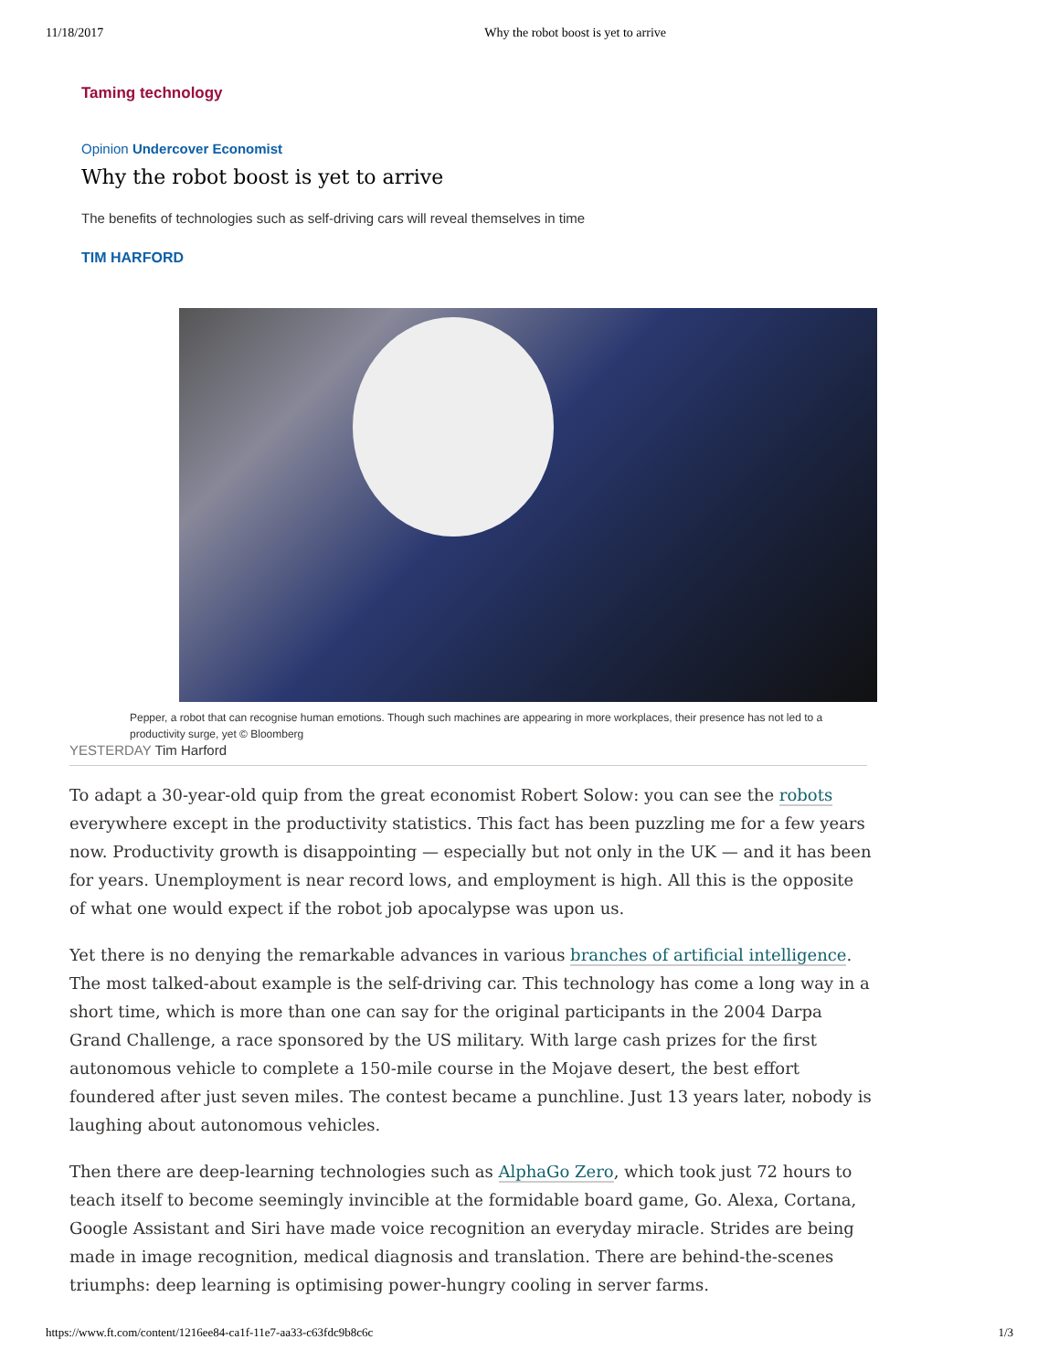11/18/2017 Why the robot boost is yet to arrive
Taming technology
Opinion Undercover Economist
Why the robot boost is yet to arrive
The benefits of technologies such as self-driving cars will reveal themselves in time
TIM HARFORD
Pepper, a robot that can recognise human emotions. Though such machines are appearing in more workplaces, their presence has not led to a productivity surge, yet © Bloomberg
YESTERDAY Tim Harford
To adapt a 30-year-old quip from the great economist Robert Solow: you can see the robots everywhere except in the productivity statistics. This fact has been puzzling me for a few years now. Productivity growth is disappointing — especially but not only in the UK — and it has been for years. Unemployment is near record lows, and employment is high. All this is the opposite of what one would expect if the robot job apocalypse was upon us.
Yet there is no denying the remarkable advances in various branches of artificial intelligence. The most talked-about example is the self-driving car. This technology has come a long way in a short time, which is more than one can say for the original participants in the 2004 Darpa Grand Challenge, a race sponsored by the US military. With large cash prizes for the first autonomous vehicle to complete a 150-mile course in the Mojave desert, the best effort foundered after just seven miles. The contest became a punchline. Just 13 years later, nobody is laughing about autonomous vehicles.
Then there are deep-learning technologies such as AlphaGo Zero, which took just 72 hours to teach itself to become seemingly invincible at the formidable board game, Go. Alexa, Cortana, Google Assistant and Siri have made voice recognition an everyday miracle. Strides are being made in image recognition, medical diagnosis and translation. There are behind-the-scenes triumphs: deep learning is optimising power-hungry cooling in server farms.
https://www.ft.com/content/1216ee84-ca1f-11e7-aa33-c63fdc9b8c6c 1/3